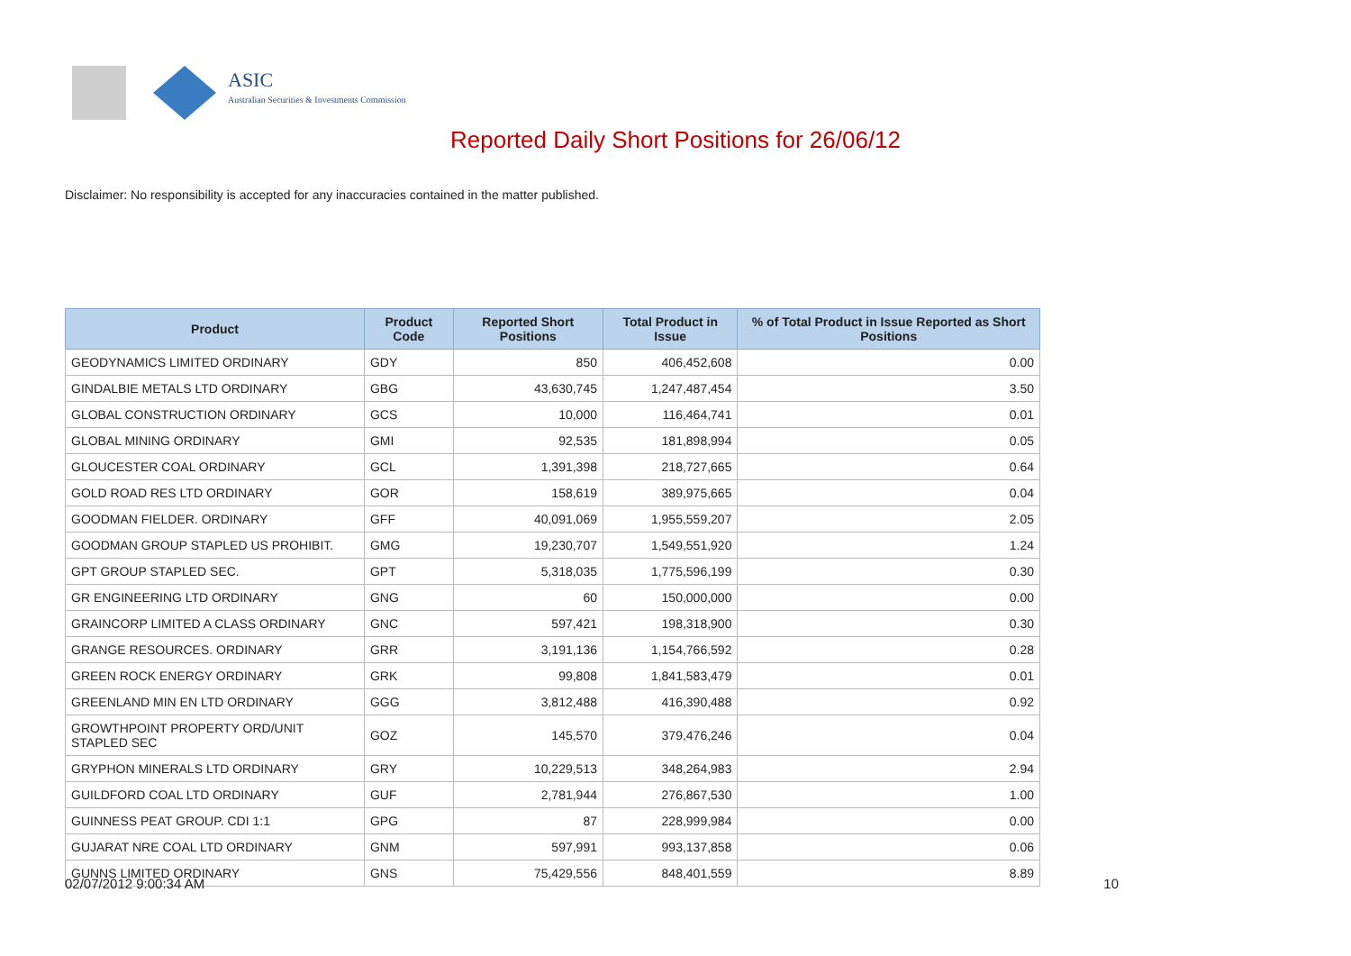ASIC
Australian Securities & Investments Commission
Reported Daily Short Positions for 26/06/12
Disclaimer: No responsibility is accepted for any inaccuracies contained in the matter published.
| Product | Product Code | Reported Short Positions | Total Product in Issue | % of Total Product in Issue Reported as Short Positions |
| --- | --- | --- | --- | --- |
| GEODYNAMICS LIMITED ORDINARY | GDY | 850 | 406,452,608 | 0.00 |
| GINDALBIE METALS LTD ORDINARY | GBG | 43,630,745 | 1,247,487,454 | 3.50 |
| GLOBAL CONSTRUCTION ORDINARY | GCS | 10,000 | 116,464,741 | 0.01 |
| GLOBAL MINING ORDINARY | GMI | 92,535 | 181,898,994 | 0.05 |
| GLOUCESTER COAL ORDINARY | GCL | 1,391,398 | 218,727,665 | 0.64 |
| GOLD ROAD RES LTD ORDINARY | GOR | 158,619 | 389,975,665 | 0.04 |
| GOODMAN FIELDER. ORDINARY | GFF | 40,091,069 | 1,955,559,207 | 2.05 |
| GOODMAN GROUP STAPLED US PROHIBIT. | GMG | 19,230,707 | 1,549,551,920 | 1.24 |
| GPT GROUP STAPLED SEC. | GPT | 5,318,035 | 1,775,596,199 | 0.30 |
| GR ENGINEERING LTD ORDINARY | GNG | 60 | 150,000,000 | 0.00 |
| GRAINCORP LIMITED A CLASS ORDINARY | GNC | 597,421 | 198,318,900 | 0.30 |
| GRANGE RESOURCES. ORDINARY | GRR | 3,191,136 | 1,154,766,592 | 0.28 |
| GREEN ROCK ENERGY ORDINARY | GRK | 99,808 | 1,841,583,479 | 0.01 |
| GREENLAND MIN EN LTD ORDINARY | GGG | 3,812,488 | 416,390,488 | 0.92 |
| GROWTHPOINT PROPERTY ORD/UNIT STAPLED SEC | GOZ | 145,570 | 379,476,246 | 0.04 |
| GRYPHON MINERALS LTD ORDINARY | GRY | 10,229,513 | 348,264,983 | 2.94 |
| GUILDFORD COAL LTD ORDINARY | GUF | 2,781,944 | 276,867,530 | 1.00 |
| GUINNESS PEAT GROUP. CDI 1:1 | GPG | 87 | 228,999,984 | 0.00 |
| GUJARAT NRE COAL LTD ORDINARY | GNM | 597,991 | 993,137,858 | 0.06 |
| GUNNS LIMITED ORDINARY | GNS | 75,429,556 | 848,401,559 | 8.89 |
02/07/2012 9:00:34 AM 10